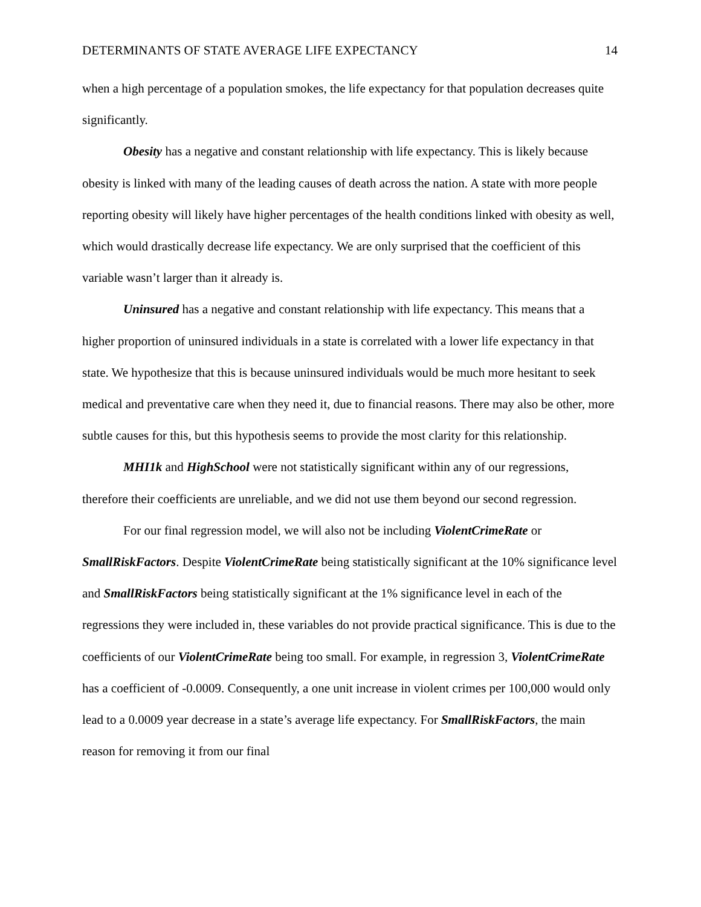DETERMINANTS OF STATE AVERAGE LIFE EXPECTANCY 14
when a high percentage of a population smokes, the life expectancy for that population decreases quite significantly.
Obesity has a negative and constant relationship with life expectancy. This is likely because obesity is linked with many of the leading causes of death across the nation. A state with more people reporting obesity will likely have higher percentages of the health conditions linked with obesity as well, which would drastically decrease life expectancy. We are only surprised that the coefficient of this variable wasn’t larger than it already is.
Uninsured has a negative and constant relationship with life expectancy. This means that a higher proportion of uninsured individuals in a state is correlated with a lower life expectancy in that state. We hypothesize that this is because uninsured individuals would be much more hesitant to seek medical and preventative care when they need it, due to financial reasons. There may also be other, more subtle causes for this, but this hypothesis seems to provide the most clarity for this relationship.
MHI1k and HighSchool were not statistically significant within any of our regressions, therefore their coefficients are unreliable, and we did not use them beyond our second regression.
For our final regression model, we will also not be including ViolentCrimeRate or SmallRiskFactors. Despite ViolentCrimeRate being statistically significant at the 10% significance level and SmallRiskFactors being statistically significant at the 1% significance level in each of the regressions they were included in, these variables do not provide practical significance. This is due to the coefficients of our ViolentCrimeRate being too small. For example, in regression 3, ViolentCrimeRate has a coefficient of -0.0009. Consequently, a one unit increase in violent crimes per 100,000 would only lead to a 0.0009 year decrease in a state’s average life expectancy. For SmallRiskFactors, the main reason for removing it from our final